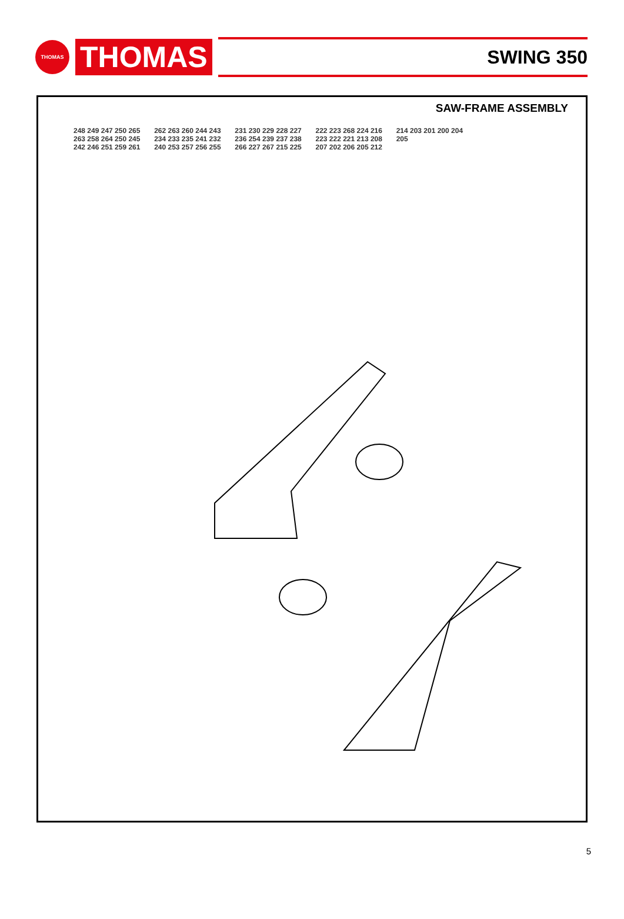THOMAS
THOMAS
SWING 350
SAW-FRAME ASSEMBLY
248 249 247 250 265 263 258 264 250 245 242 246 251 259 261 262 263 260 244 243 234 233 235 241 232 240 253 257 256 255 231 230 229 228 227 236 254 239 237 238 266 227 267 215 225 222 223 268 224 216 223 222 221 213 208 207 202 206 205 212 214 203 201 200 204 205
5